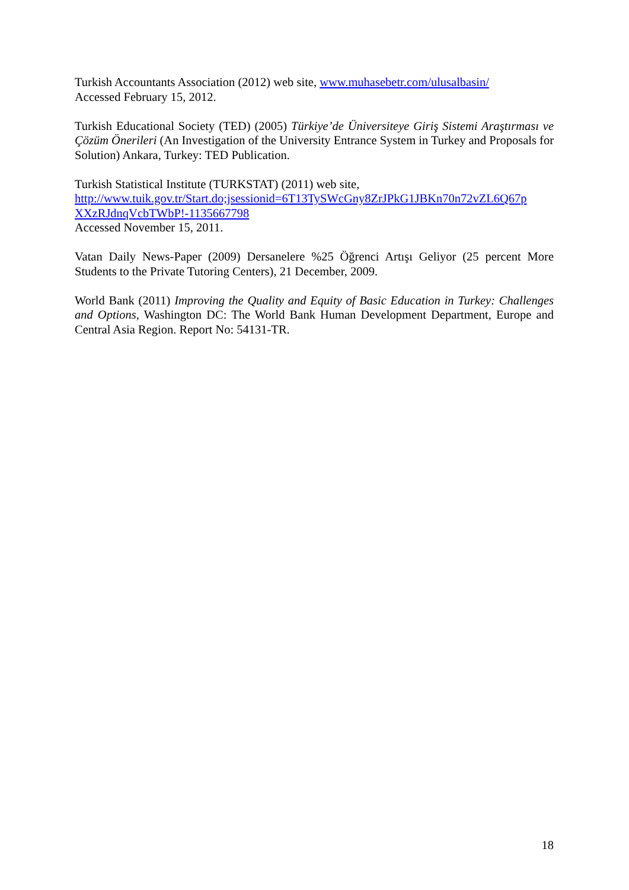Turkish Accountants Association (2012) web site, www.muhasebetr.com/ulusalbasin/
Accessed February 15, 2012.
Turkish Educational Society (TED) (2005) Türkiye’de Üniversiteye Giriş Sistemi Araştırması ve Çözüm Önerileri (An Investigation of the University Entrance System in Turkey and Proposals for Solution) Ankara, Turkey: TED Publication.
Turkish Statistical Institute (TURKSTAT) (2011) web site,
http://www.tuik.gov.tr/Start.do;jsessionid=6T13TySWcGny8ZrJPkG1JBKn70n72vZL6Q67p XXzRJdnqVcbTWbP!-1135667798
Accessed November 15, 2011.
Vatan Daily News-Paper (2009) Dersanelere %25 Öğrenci Artışı Geliyor (25 percent More Students to the Private Tutoring Centers), 21 December, 2009.
World Bank (2011) Improving the Quality and Equity of Basic Education in Turkey: Challenges and Options, Washington DC: The World Bank Human Development Department, Europe and Central Asia Region. Report No: 54131-TR.
18